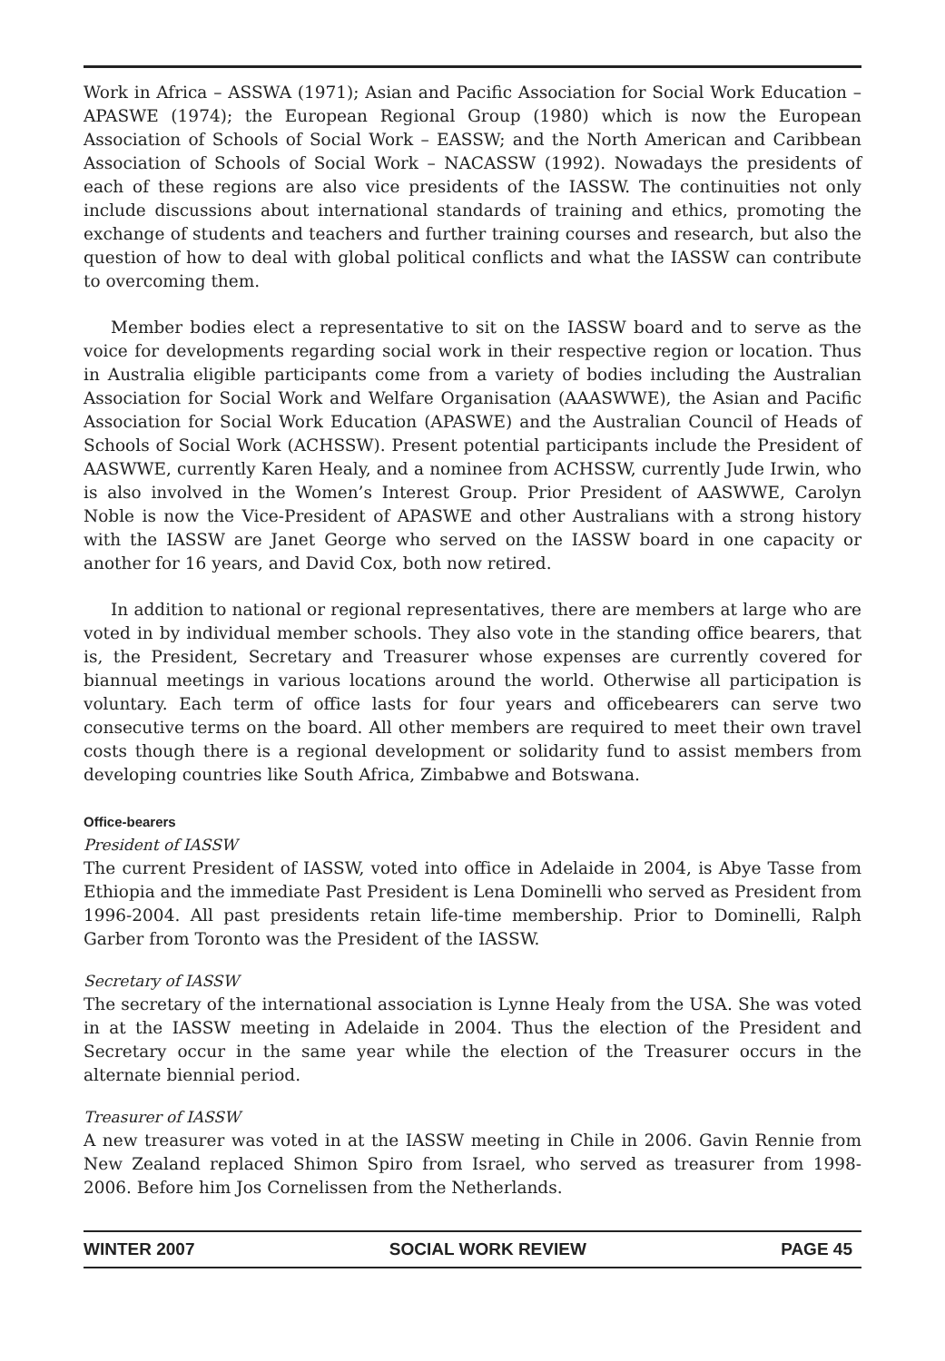Work in Africa – ASSWA (1971); Asian and Pacific Association for Social Work Education – APASWE (1974); the European Regional Group (1980) which is now the European Association of Schools of Social Work – EASSW; and the North American and Caribbean Association of Schools of Social Work – NACASSW (1992). Nowadays the presidents of each of these regions are also vice presidents of the IASSW. The continuities not only include discussions about international standards of training and ethics, promoting the exchange of students and teachers and further training courses and research, but also the question of how to deal with global political conflicts and what the IASSW can contribute to overcoming them.
Member bodies elect a representative to sit on the IASSW board and to serve as the voice for developments regarding social work in their respective region or location. Thus in Australia eligible participants come from a variety of bodies including the Australian Association for Social Work and Welfare Organisation (AAASWWE), the Asian and Pacific Association for Social Work Education (APASWE) and the Australian Council of Heads of Schools of Social Work (ACHSSW). Present potential participants include the President of AASWWE, currently Karen Healy, and a nominee from ACHSSW, currently Jude Irwin, who is also involved in the Women’s Interest Group. Prior President of AASWWE, Carolyn Noble is now the Vice-President of APASWE and other Australians with a strong history with the IASSW are Janet George who served on the IASSW board in one capacity or another for 16 years, and David Cox, both now retired.
In addition to national or regional representatives, there are members at large who are voted in by individual member schools. They also vote in the standing office bearers, that is, the President, Secretary and Treasurer whose expenses are currently covered for biannual meetings in various locations around the world. Otherwise all participation is voluntary. Each term of office lasts for four years and officebearers can serve two consecutive terms on the board. All other members are required to meet their own travel costs though there is a regional development or solidarity fund to assist members from developing countries like South Africa, Zimbabwe and Botswana.
Office-bearers
President of IASSW
The current President of IASSW, voted into office in Adelaide in 2004, is Abye Tasse from Ethiopia and the immediate Past President is Lena Dominelli who served as President from 1996-2004. All past presidents retain life-time membership. Prior to Dominelli, Ralph Garber from Toronto was the President of the IASSW.
Secretary of IASSW
The secretary of the international association is Lynne Healy from the USA. She was voted in at the IASSW meeting in Adelaide in 2004. Thus the election of the President and Secretary occur in the same year while the election of the Treasurer occurs in the alternate biennial period.
Treasurer of IASSW
A new treasurer was voted in at the IASSW meeting in Chile in 2006. Gavin Rennie from New Zealand replaced Shimon Spiro from Israel, who served as treasurer from 1998-2006. Before him Jos Cornelissen from the Netherlands.
WINTER 2007 SOCIAL WORK REVIEW PAGE 45